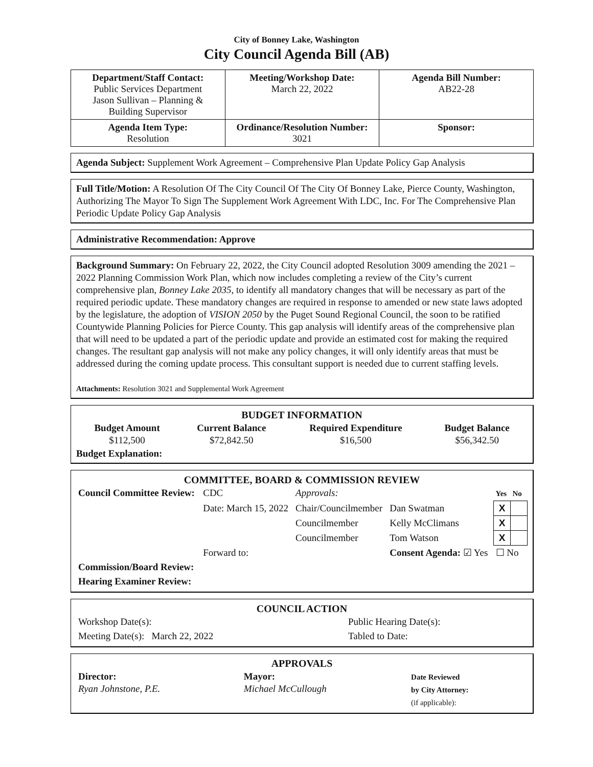City of Bonney Lake, Washington
City Council Agenda Bill (AB)
| Department/Staff Contact: Public Services Department Jason Sullivan – Planning & Building Supervisor | Meeting/Workshop Date: March 22, 2022 | Agenda Bill Number: AB22-28 |
| Agenda Item Type: Resolution | Ordinance/Resolution Number: 3021 | Sponsor: |
Agenda Subject: Supplement Work Agreement – Comprehensive Plan Update Policy Gap Analysis
Full Title/Motion: A Resolution Of The City Council Of The City Of Bonney Lake, Pierce County, Washington, Authorizing The Mayor To Sign The Supplement Work Agreement With LDC, Inc. For The Comprehensive Plan Periodic Update Policy Gap Analysis
Administrative Recommendation: Approve
Background Summary: On February 22, 2022, the City Council adopted Resolution 3009 amending the 2021 – 2022 Planning Commission Work Plan, which now includes completing a review of the City’s current comprehensive plan, Bonney Lake 2035, to identify all mandatory changes that will be necessary as part of the required periodic update. These mandatory changes are required in response to amended or new state laws adopted by the legislature, the adoption of VISION 2050 by the Puget Sound Regional Council, the soon to be ratified Countywide Planning Policies for Pierce County. This gap analysis will identify areas of the comprehensive plan that will need to be updated a part of the periodic update and provide an estimated cost for making the required changes. The resultant gap analysis will not make any policy changes, it will only identify areas that must be addressed during the coming update process. This consultant support is needed due to current staffing levels.
Attachments: Resolution 3021 and Supplemental Work Agreement
BUDGET INFORMATION
| Budget Amount $112,500 | Current Balance $72,842.50 | Required Expenditure $16,500 | Budget Balance $56,342.50 |
Budget Explanation:
COMMITTEE, BOARD & COMMISSION REVIEW
| Council Committee Review: | CDC | Approvals: | | Yes | No |
| | Date: March 15, 2022 | Chair/Councilmember | Dan Swatman | X | |
| | | Councilmember | Kelly McClimans | X | |
| | | Councilmember | Tom Watson | X | |
| | Forward to: | | Consent Agenda: ☑ Yes | ☐ No | |
| Commission/Board Review: | | | | | |
| Hearing Examiner Review: | | | | | |
COUNCIL ACTION
| Workshop Date(s): | | Public Hearing Date(s): |
| Meeting Date(s): March 22, 2022 | | Tabled to Date: |
APPROVALS
| Director: Ryan Johnstone, P.E. | Mayor: Michael McCullough | Date Reviewed by City Attorney: (if applicable): |